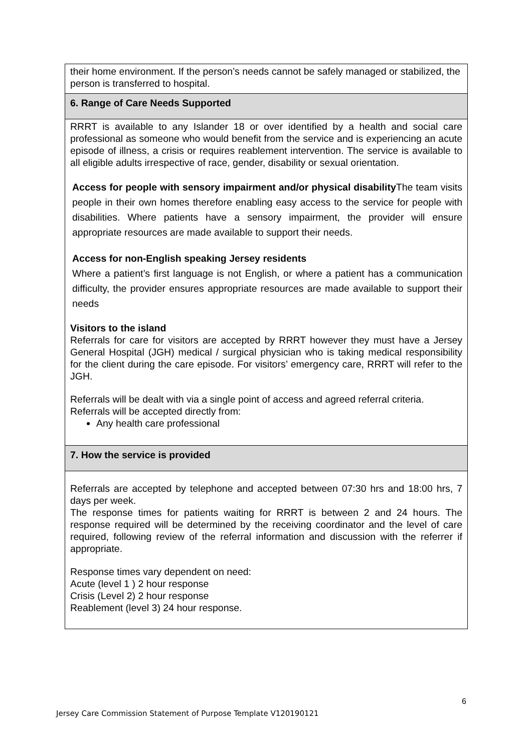| their home environment. If the person’s needs cannot be safely managed or stabilized, the person is transferred to hospital. |
| 6. Range of Care Needs Supported |
| RRRT is available to any Islander 18 or over identified by a health and social care professional as someone who would benefit from the service and is experiencing an acute episode of illness, a crisis or requires reablement intervention. The service is available to all eligible adults irrespective of race, gender, disability or sexual orientation. Access for people with sensory impairment and/or physical disability The team visits people in their own homes therefore enabling easy access to the service for people with disabilities. Where patients have a sensory impairment, the provider will ensure appropriate resources are made available to support their needs. Access for non-English speaking Jersey residents Where a patient’s first language is not English, or where a patient has a communication difficulty, the provider ensures appropriate resources are made available to support their needs Visitors to the island Referrals for care for visitors are accepted by RRRT however they must have a Jersey General Hospital (JGH) medical / surgical physician who is taking medical responsibility for the client during the care episode. For visitors’ emergency care, RRRT will refer to the JGH. Referrals will be dealt with via a single point of access and agreed referral criteria. Referrals will be accepted directly from: Any health care professional |
| 7. How the service is provided |
| Referrals are accepted by telephone and accepted between 07:30 hrs and 18:00 hrs, 7 days per week. The response times for patients waiting for RRRT is between 2 and 24 hours. The response required will be determined by the receiving coordinator and the level of care required, following review of the referral information and discussion with the referrer if appropriate. Response times vary dependent on need: Acute (level 1 ) 2 hour response Crisis (Level 2) 2 hour response Reablement (level 3) 24 hour response. |
6
Jersey Care Commission Statement of Purpose Template V120190121